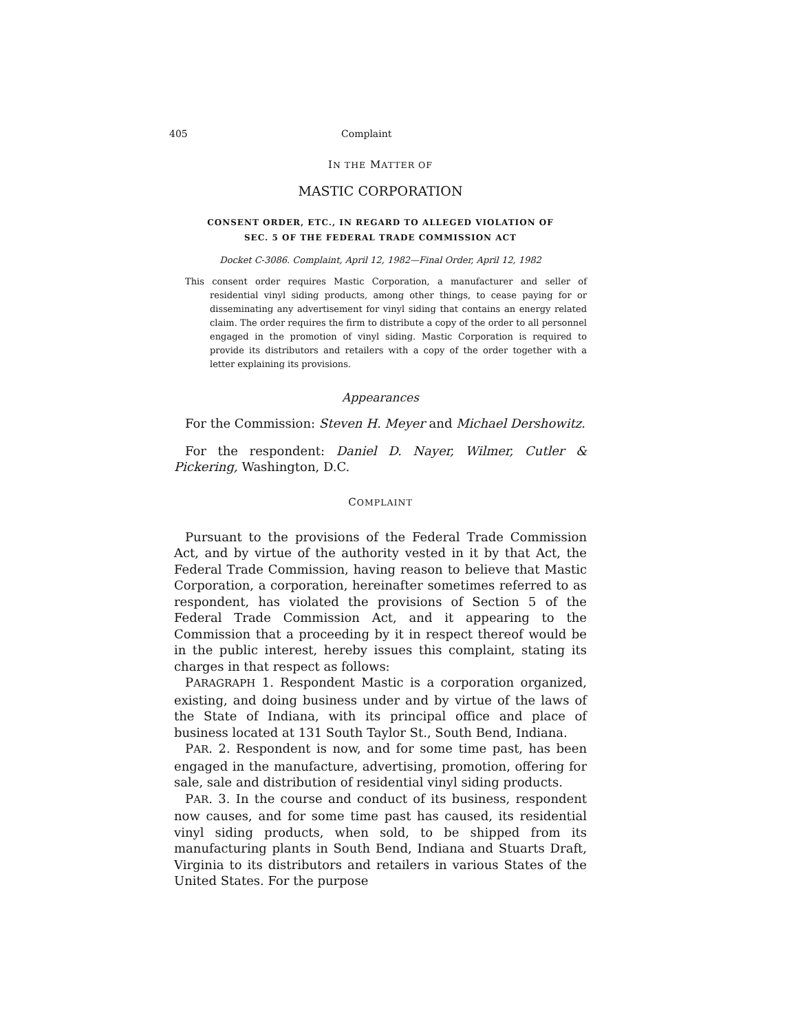405 Complaint
IN THE MATTER OF
MASTIC CORPORATION
CONSENT ORDER, ETC., IN REGARD TO ALLEGED VIOLATION OF
SEC. 5 OF THE FEDERAL TRADE COMMISSION ACT
Docket C-3086. Complaint, April 12, 1982—Final Order, April 12, 1982
This consent order requires Mastic Corporation, a manufacturer and seller of residential vinyl siding products, among other things, to cease paying for or disseminating any advertisement for vinyl siding that contains an energy related claim. The order requires the firm to distribute a copy of the order to all personnel engaged in the promotion of vinyl siding. Mastic Corporation is required to provide its distributors and retailers with a copy of the order together with a letter explaining its provisions.
Appearances
For the Commission: Steven H. Meyer and Michael Dershowitz.
For the respondent: Daniel D. Nayer, Wilmer, Cutler & Pickering, Washington, D.C.
COMPLAINT
Pursuant to the provisions of the Federal Trade Commission Act, and by virtue of the authority vested in it by that Act, the Federal Trade Commission, having reason to believe that Mastic Corporation, a corporation, hereinafter sometimes referred to as respondent, has violated the provisions of Section 5 of the Federal Trade Commission Act, and it appearing to the Commission that a proceeding by it in respect thereof would be in the public interest, hereby issues this complaint, stating its charges in that respect as follows:
PARAGRAPH 1. Respondent Mastic is a corporation organized, existing, and doing business under and by virtue of the laws of the State of Indiana, with its principal office and place of business located at 131 South Taylor St., South Bend, Indiana.
PAR. 2. Respondent is now, and for some time past, has been engaged in the manufacture, advertising, promotion, offering for sale, sale and distribution of residential vinyl siding products.
PAR. 3. In the course and conduct of its business, respondent now causes, and for some time past has caused, its residential vinyl siding products, when sold, to be shipped from its manufacturing plants in South Bend, Indiana and Stuarts Draft, Virginia to its distributors and retailers in various States of the United States. For the purpose